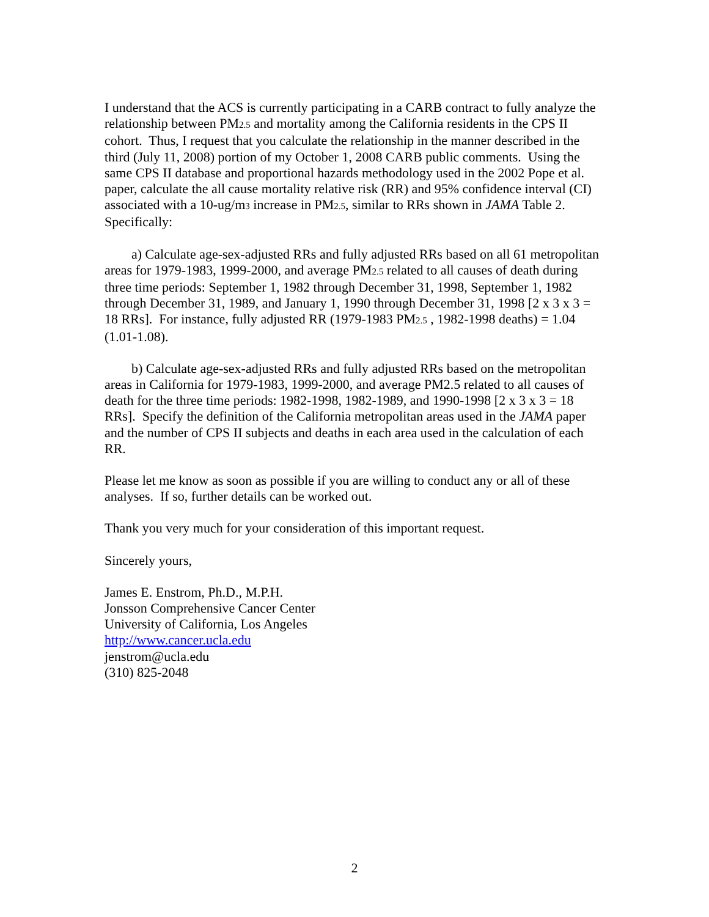I understand that the ACS is currently participating in a CARB contract to fully analyze the relationship between PM2.5 and mortality among the California residents in the CPS II cohort. Thus, I request that you calculate the relationship in the manner described in the third (July 11, 2008) portion of my October 1, 2008 CARB public comments. Using the same CPS II database and proportional hazards methodology used in the 2002 Pope et al. paper, calculate the all cause mortality relative risk (RR) and 95% confidence interval (CI) associated with a 10-ug/m3 increase in PM2.5, similar to RRs shown in JAMA Table 2. Specifically:
a) Calculate age-sex-adjusted RRs and fully adjusted RRs based on all 61 metropolitan areas for 1979-1983, 1999-2000, and average PM2.5 related to all causes of death during three time periods: September 1, 1982 through December 31, 1998, September 1, 1982 through December 31, 1989, and January 1, 1990 through December 31, 1998 [2 x 3 x 3 = 18 RRs]. For instance, fully adjusted RR (1979-1983 PM2.5 , 1982-1998 deaths) = 1.04 (1.01-1.08).
b) Calculate age-sex-adjusted RRs and fully adjusted RRs based on the metropolitan areas in California for 1979-1983, 1999-2000, and average PM2.5 related to all causes of death for the three time periods: 1982-1998, 1982-1989, and 1990-1998 [2 x 3 x 3 = 18 RRs]. Specify the definition of the California metropolitan areas used in the JAMA paper and the number of CPS II subjects and deaths in each area used in the calculation of each RR.
Please let me know as soon as possible if you are willing to conduct any or all of these analyses. If so, further details can be worked out.
Thank you very much for your consideration of this important request.
Sincerely yours,
James E. Enstrom, Ph.D., M.P.H.
Jonsson Comprehensive Cancer Center
University of California, Los Angeles
http://www.cancer.ucla.edu
jenstrom@ucla.edu
(310) 825-2048
2